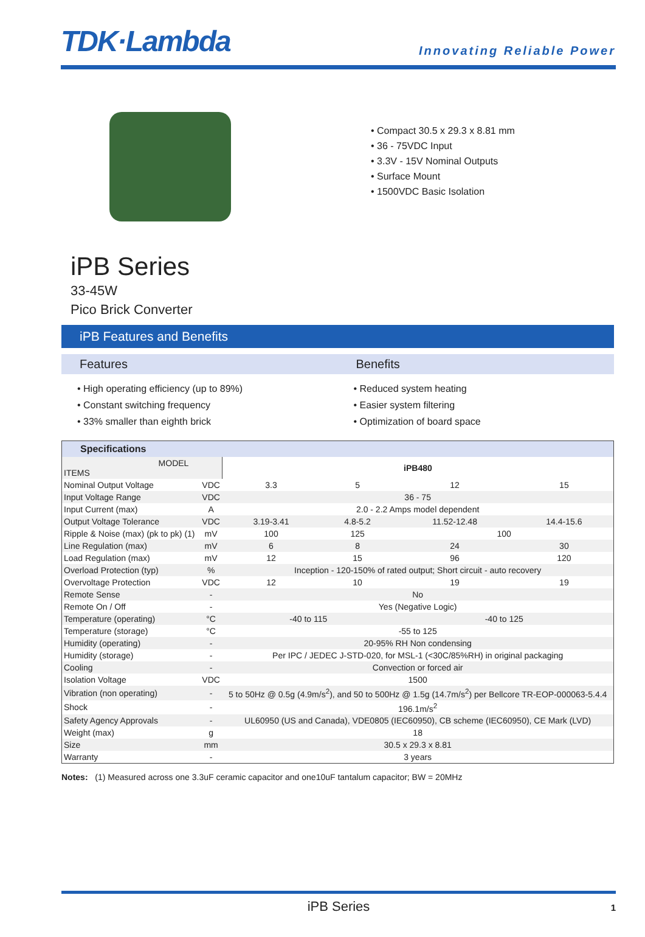TDK·Lambda
Innovating Reliable Power
• Compact 30.5 x 29.3 x 8.81 mm
• 36 - 75VDC Input
• 3.3V - 15V Nominal Outputs
• Surface Mount
• 1500VDC Basic Isolation
iPB Series
33-45W
Pico Brick Converter
iPB Features and Benefits
Features
• High operating efficiency (up to 89%)
• Constant switching frequency
• 33% smaller than eighth brick
Benefits
• Reduced system heating
• Easier system filtering
• Optimization of board space
| Specifications | | | | | |
| --- | --- | --- | --- | --- | --- |
| MODEL ITEMS | | iPB480 | | | |
| Nominal Output Voltage | VDC | 3.3 | 5 | 12 | 15 |
| Input Voltage Range | VDC | 36 - 75 | | | |
| Input Current (max) | A | 2.0 - 2.2 Amps model dependent | | | |
| Output Voltage Tolerance | VDC | 3.19-3.41 | 4.8-5.2 | 11.52-12.48 | 14.4-15.6 |
| Ripple & Noise (max) (pk to pk) (1) | mV | 100 | 125 | 100 | |
| Line Regulation (max) | mV | 6 | 8 | 24 | 30 |
| Load Regulation (max) | mV | 12 | 15 | 96 | 120 |
| Overload Protection (typ) | % | Inception - 120-150% of rated output; Short circuit - auto recovery | | | |
| Overvoltage Protection | VDC | 12 | 10 | 19 | 19 |
| Remote Sense | - | No | | | |
| Remote On / Off | - | Yes (Negative Logic) | | | |
| Temperature (operating) | °C | -40 to 115 | | -40 to 125 | |
| Temperature (storage) | °C | -55 to 125 | | | |
| Humidity (operating) | - | 20-95% RH Non condensing | | | |
| Humidity (storage) | - | Per IPC / JEDEC J-STD-020, for MSL-1 (<30C/85%RH) in original packaging | | | |
| Cooling | - | Convection or forced air | | | |
| Isolation Voltage | VDC | 1500 | | | |
| Vibration (non operating) | - | 5 to 50Hz @ 0.5g (4.9m/s<sup>2</sup>), and 50 to 500Hz @ 1.5g (14.7m/s<sup>2</sup>) per Bellcore TR-EOP-000063-5.4.4 | | | |
| Shock | - | 196.1m/s<sup>2</sup> | | | |
| Safety Agency Approvals | - | UL60950 (US and Canada), VDE0805 (IEC60950), CB scheme (IEC60950), CE Mark (LVD) | | | |
| Weight (max) | g | 18 | | | |
| Size | mm | 30.5 x 29.3 x 8.81 | | | |
| Warranty | - | 3 years | | | |
Notes: (1) Measured across one 3.3uF ceramic capacitor and one10uF tantalum capacitor; BW = 20MHz
iPB Series 1